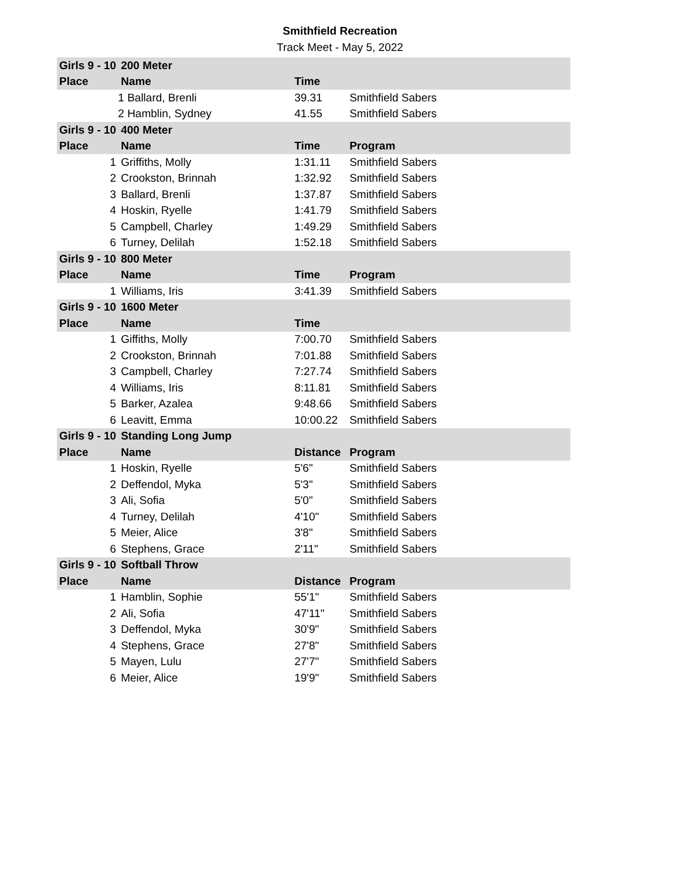Smithfield Recreation
Track Meet - May 5, 2022
| Girls 9 - 10 | 200 Meter | | | |
| --- | --- | --- | --- | --- |
| Place | Name | Time | | |
| 1 Ballard, Brenli | | 39.31 | Smithfield Sabers | |
| 2 Hamblin, Sydney | | 41.55 | Smithfield Sabers | |
| Girls 9 - 10 | 400 Meter | | | |
| Place | Name | Time | Program | |
| 1 | Griffiths, Molly | 1:31.11 | Smithfield Sabers | |
| 2 | Crookston, Brinnah | 1:32.92 | Smithfield Sabers | |
| 3 | Ballard, Brenli | 1:37.87 | Smithfield Sabers | |
| 4 | Hoskin, Ryelle | 1:41.79 | Smithfield Sabers | |
| 5 | Campbell, Charley | 1:49.29 | Smithfield Sabers | |
| 6 | Turney, Delilah | 1:52.18 | Smithfield Sabers | |
| Girls 9 - 10 | 800 Meter | | | |
| Place | Name | Time | Program | |
| 1 | Williams, Iris | 3:41.39 | Smithfield Sabers | |
| Girls 9 - 10 | 1600 Meter | | | |
| Place | Name | Time | | |
| 1 | Giffiths, Molly | 7:00.70 | Smithfield Sabers | |
| 2 | Crookston, Brinnah | 7:01.88 | Smithfield Sabers | |
| 3 | Campbell, Charley | 7:27.74 | Smithfield Sabers | |
| 4 | Williams, Iris | 8:11.81 | Smithfield Sabers | |
| 5 | Barker, Azalea | 9:48.66 | Smithfield Sabers | |
| 6 | Leavitt, Emma | 10:00.22 | Smithfield Sabers | |
| Girls 9 - 10 | Standing Long Jump | | | |
| Place | Name | Distance | Program | |
| 1 | Hoskin, Ryelle | 5'6" | Smithfield Sabers | |
| 2 | Deffendol, Myka | 5'3" | Smithfield Sabers | |
| 3 | Ali, Sofia | 5'0" | Smithfield Sabers | |
| 4 | Turney, Delilah | 4'10" | Smithfield Sabers | |
| 5 | Meier, Alice | 3'8" | Smithfield Sabers | |
| 6 | Stephens, Grace | 2'11" | Smithfield Sabers | |
| Girls 9 - 10 | Softball Throw | | | |
| Place | Name | Distance | Program | |
| 1 | Hamblin, Sophie | 55'1" | Smithfield Sabers | |
| 2 | Ali, Sofia | 47'11" | Smithfield Sabers | |
| 3 | Deffendol, Myka | 30'9" | Smithfield Sabers | |
| 4 | Stephens, Grace | 27'8" | Smithfield Sabers | |
| 5 | Mayen, Lulu | 27'7" | Smithfield Sabers | |
| 6 | Meier, Alice | 19'9" | Smithfield Sabers | |